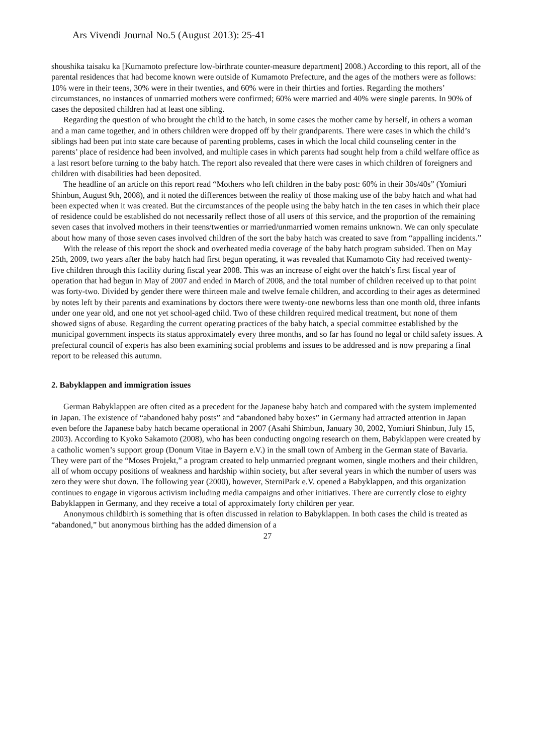Ars Vivendi Journal No.5 (August 2013): 25-41
shoushika taisaku ka [Kumamoto prefecture low-birthrate counter-measure department] 2008.) According to this report, all of the parental residences that had become known were outside of Kumamoto Prefecture, and the ages of the mothers were as follows: 10% were in their teens, 30% were in their twenties, and 60% were in their thirties and forties. Regarding the mothers’ circumstances, no instances of unmarried mothers were confirmed; 60% were married and 40% were single parents. In 90% of cases the deposited children had at least one sibling.
Regarding the question of who brought the child to the hatch, in some cases the mother came by herself, in others a woman and a man came together, and in others children were dropped off by their grandparents. There were cases in which the child’s siblings had been put into state care because of parenting problems, cases in which the local child counseling center in the parents’ place of residence had been involved, and multiple cases in which parents had sought help from a child welfare office as a last resort before turning to the baby hatch. The report also revealed that there were cases in which children of foreigners and children with disabilities had been deposited.
The headline of an article on this report read “Mothers who left children in the baby post: 60% in their 30s/40s” (Yomiuri Shinbun, August 9th, 2008), and it noted the differences between the reality of those making use of the baby hatch and what had been expected when it was created. But the circumstances of the people using the baby hatch in the ten cases in which their place of residence could be established do not necessarily reflect those of all users of this service, and the proportion of the remaining seven cases that involved mothers in their teens/twenties or married/unmarried women remains unknown. We can only speculate about how many of those seven cases involved children of the sort the baby hatch was created to save from “appalling incidents.”
With the release of this report the shock and overheated media coverage of the baby hatch program subsided. Then on May 25th, 2009, two years after the baby hatch had first begun operating, it was revealed that Kumamoto City had received twenty-five children through this facility during fiscal year 2008. This was an increase of eight over the hatch’s first fiscal year of operation that had begun in May of 2007 and ended in March of 2008, and the total number of children received up to that point was forty-two. Divided by gender there were thirteen male and twelve female children, and according to their ages as determined by notes left by their parents and examinations by doctors there were twenty-one newborns less than one month old, three infants under one year old, and one not yet school-aged child. Two of these children required medical treatment, but none of them showed signs of abuse. Regarding the current operating practices of the baby hatch, a special committee established by the municipal government inspects its status approximately every three months, and so far has found no legal or child safety issues. A prefectural council of experts has also been examining social problems and issues to be addressed and is now preparing a final report to be released this autumn.
2. Babyklappen and immigration issues
German Babyklappen are often cited as a precedent for the Japanese baby hatch and compared with the system implemented in Japan. The existence of “abandoned baby posts” and “abandoned baby boxes” in Germany had attracted attention in Japan even before the Japanese baby hatch became operational in 2007 (Asahi Shimbun, January 30, 2002, Yomiuri Shinbun, July 15, 2003). According to Kyoko Sakamoto (2008), who has been conducting ongoing research on them, Babyklappen were created by a catholic women’s support group (Donum Vitae in Bayern e.V.) in the small town of Amberg in the German state of Bavaria. They were part of the “Moses Projekt,” a program created to help unmarried pregnant women, single mothers and their children, all of whom occupy positions of weakness and hardship within society, but after several years in which the number of users was zero they were shut down. The following year (2000), however, SterniPark e.V. opened a Babyklappen, and this organization continues to engage in vigorous activism including media campaigns and other initiatives. There are currently close to eighty Babyklappen in Germany, and they receive a total of approximately forty children per year.
Anonymous childbirth is something that is often discussed in relation to Babyklappen. In both cases the child is treated as “abandoned,” but anonymous birthing has the added dimension of a
27